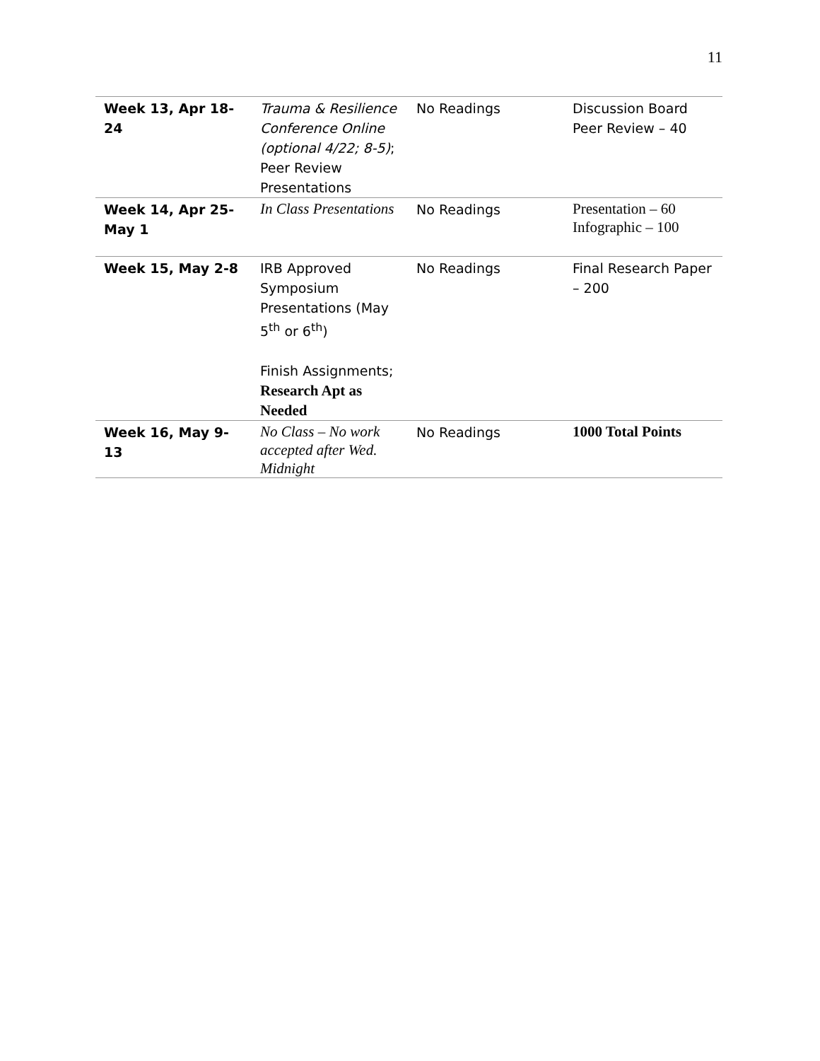11
| Week 13, Apr 18-24 | Trauma & Resilience Conference Online (optional 4/22; 8-5) ; Peer Review Presentations | No Readings | Discussion Board Peer Review – 40 |
| Week 14, Apr 25- May 1 | In Class Presentations | No Readings | Presentation – 60 Infographic – 100 |
| Week 15, May 2-8 | IRB Approved Symposium Presentations (May 5<sup>th</sup> or 6<sup>th</sup>) Finish Assignments; Research Apt as Needed | No Readings | Final Research Paper – 200 |
| Week 16, May 9-13 | No Class – No work accepted after Wed. Midnight | No Readings | 1000 Total Points |